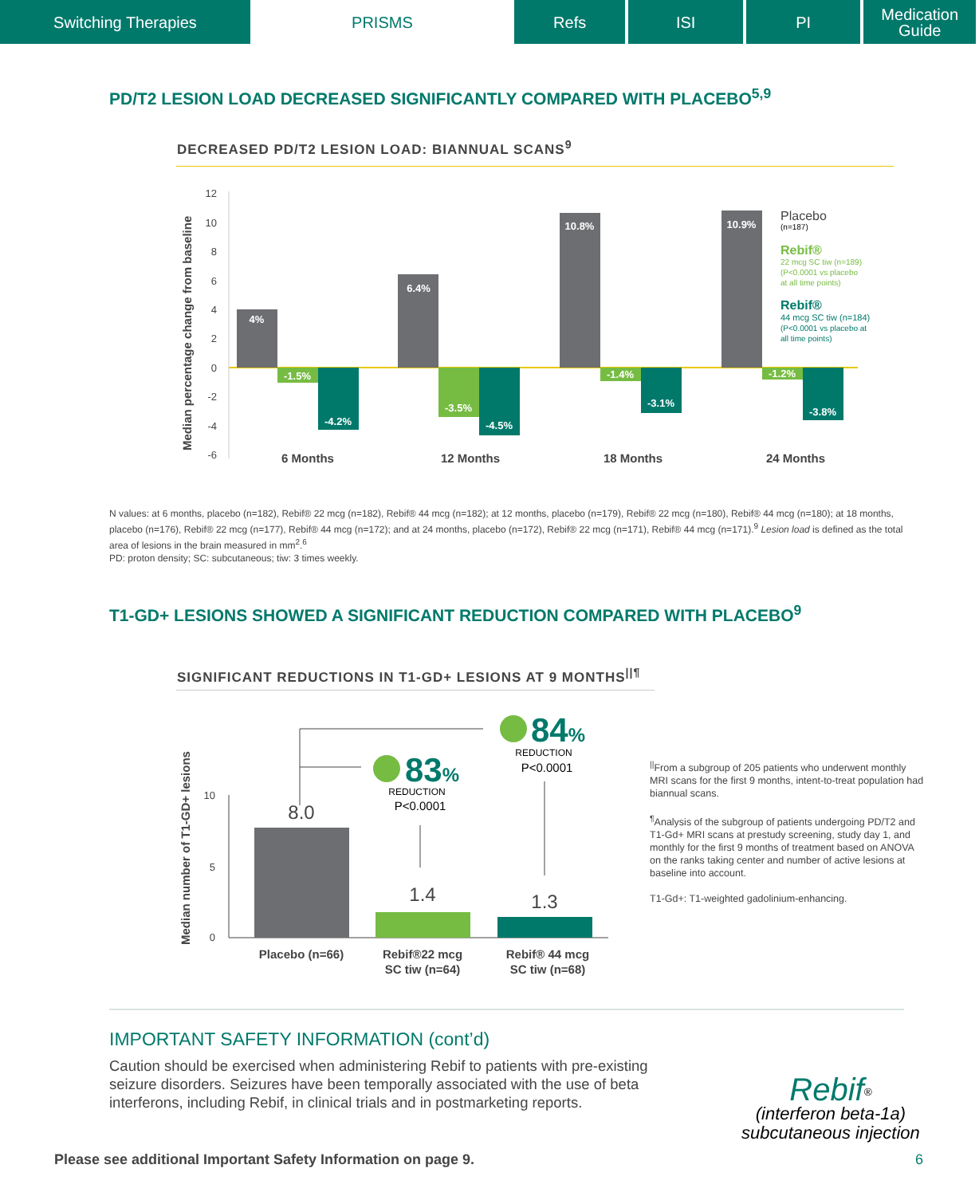Switching Therapies PRISMS Refs ISI PI Medication
Guide
PD/T2 LESION LOAD DECREASED SIGNIFICANTLY COMPARED WITH PLACEBO<sup>5,9</sup>
DECREASED PD/T2 LESION LOAD: BIANNUAL SCANS<sup>9</sup>
Median percentage change from baseline
12
10
8
6
4
2
0
-2
-4
-6
4%
-1.5%
-4.2%
6.4%
-3.5%
-4.5%
10.8%
-1.4%
-3.1%
10.9%
-1.2%
-3.8%
6 Months
12 Months
18 Months
24 Months
Placebo
(n=187)
Rebif®
22 mcg SC tiw (n=189)
(P<0.0001 vs placebo
at all time points)
Rebif®
44 mcg SC tiw (n=184)
(P<0.0001 vs placebo at
all time points)
N values: at 6 months, placebo (n=182), Rebif® 22 mcg (n=182), Rebif® 44 mcg (n=182); at 12 months, placebo (n=179), Rebif® 22 mcg (n=180), Rebif® 44 mcg (n=180); at 18 months, placebo (n=176), Rebif® 22 mcg (n=177), Rebif® 44 mcg (n=172); and at 24 months, placebo (n=172), Rebif® 22 mcg (n=171), Rebif® 44 mcg (n=171).<sup>9</sup> Lesion load is defined as the total area of lesions in the brain measured in mm<sup>2</sup>.<sup>6</sup>
PD: proton density; SC: subcutaneous; tiw: 3 times weekly.
T1-GD+ LESIONS SHOWED A SIGNIFICANT REDUCTION COMPARED WITH PLACEBO<sup>9</sup>
SIGNIFICANT REDUCTIONS IN T1-GD+ LESIONS AT 9 MONTHS<sup>||¶</sup>
Median number of T1-GD+ lesions
10
5
0
8.0
1.4
1.3
83%
REDUCTION
P<0.0001
84%
REDUCTION
P<0.0001
Placebo (n=66)
Rebif®22 mcg
SC tiw (n=64)
Rebif® 44 mcg
SC tiw (n=68)
<sup>||</sup>From a subgroup of 205 patients who underwent monthly MRI scans for the first 9 months, intent-to-treat population had biannual scans.
<sup>¶</sup> Analysis of the subgroup of patients undergoing PD/T2 and T1-Gd+ MRI scans at prestudy screening, study day 1, and monthly for the first 9 months of treatment based on ANOVA on the ranks taking center and number of active lesions at baseline into account.
T1-Gd+: T1-weighted gadolinium-enhancing.
IMPORTANT SAFETY INFORMATION (cont’d)
Caution should be exercised when administering Rebif to patients with pre-existing seizure disorders. Seizures have been temporally associated with the use of beta interferons, including Rebif, in clinical trials and in postmarketing reports.
Rebif<sup>®</sup>
(interferon beta-1a)
subcutaneous injection
Please see additional Important Safety Information on page 9.
6